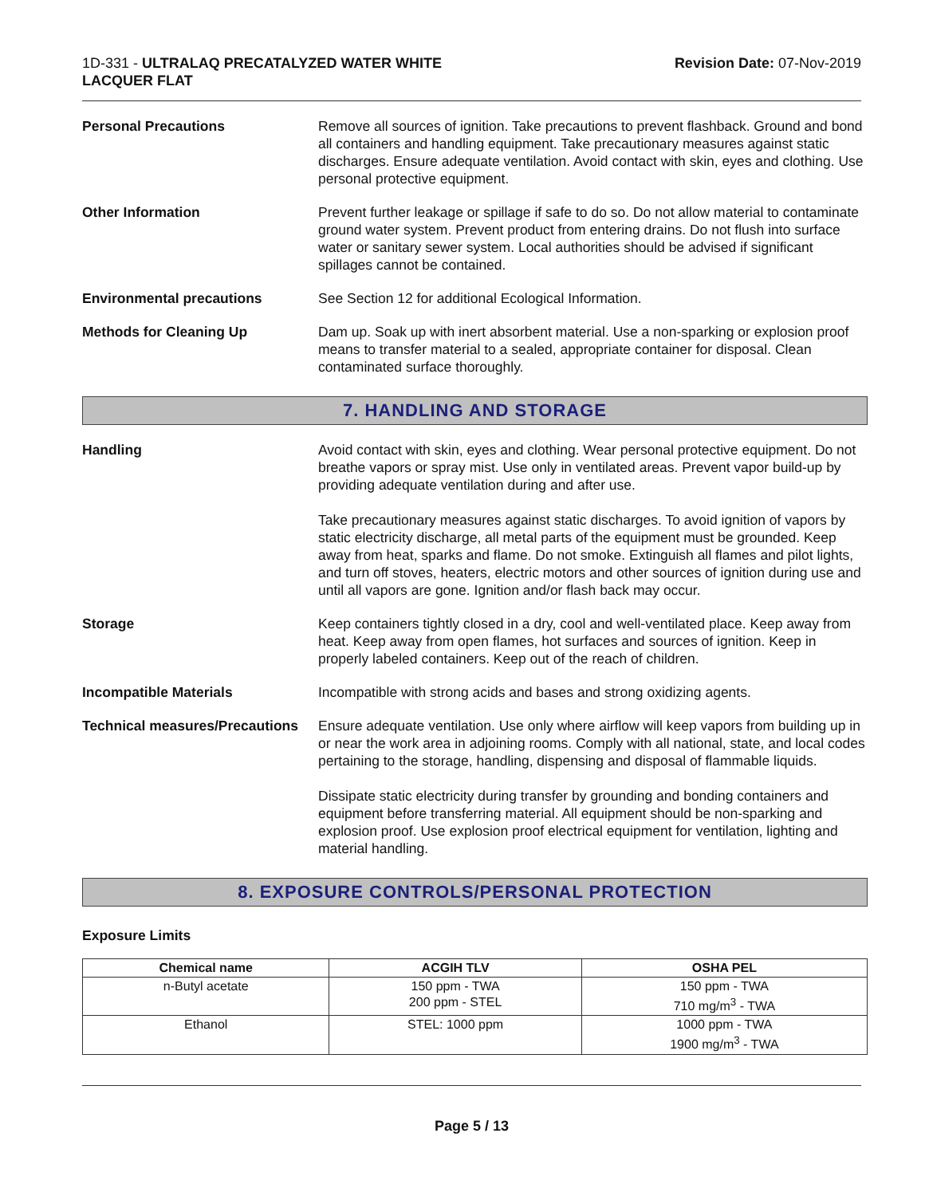1D-331 - ULTRALAQ PRECATALYZED WATER WHITE
LACQUER FLAT
Revision Date: 07-Nov-2019
Personal Precautions Remove all sources of ignition. Take precautions to prevent flashback. Ground and bond all containers and handling equipment. Take precautionary measures against static discharges. Ensure adequate ventilation. Avoid contact with skin, eyes and clothing. Use personal protective equipment.
Other Information Prevent further leakage or spillage if safe to do so. Do not allow material to contaminate ground water system. Prevent product from entering drains. Do not flush into surface water or sanitary sewer system. Local authorities should be advised if significant spillages cannot be contained.
Environmental precautions See Section 12 for additional Ecological Information.
Methods for Cleaning Up Dam up. Soak up with inert absorbent material. Use a non-sparking or explosion proof means to transfer material to a sealed, appropriate container for disposal. Clean contaminated surface thoroughly.
7. HANDLING AND STORAGE
Handling Avoid contact with skin, eyes and clothing. Wear personal protective equipment. Do not breathe vapors or spray mist. Use only in ventilated areas. Prevent vapor build-up by providing adequate ventilation during and after use.
Take precautionary measures against static discharges. To avoid ignition of vapors by static electricity discharge, all metal parts of the equipment must be grounded. Keep away from heat, sparks and flame. Do not smoke. Extinguish all flames and pilot lights, and turn off stoves, heaters, electric motors and other sources of ignition during use and until all vapors are gone. Ignition and/or flash back may occur.
Storage Keep containers tightly closed in a dry, cool and well-ventilated place. Keep away from heat. Keep away from open flames, hot surfaces and sources of ignition. Keep in properly labeled containers. Keep out of the reach of children.
Incompatible Materials Incompatible with strong acids and bases and strong oxidizing agents.
Technical measures/Precautions
Ensure adequate ventilation. Use only where airflow will keep vapors from building up in or near the work area in adjoining rooms. Comply with all national, state, and local codes pertaining to the storage, handling, dispensing and disposal of flammable liquids.
Dissipate static electricity during transfer by grounding and bonding containers and equipment before transferring material. All equipment should be non-sparking and explosion proof. Use explosion proof electrical equipment for ventilation, lighting and material handling.
8. EXPOSURE CONTROLS/PERSONAL PROTECTION
Exposure Limits
| Chemical name | ACGIH TLV | OSHA PEL |
| --- | --- | --- |
| n-Butyl acetate | 150 ppm - TWA 200 ppm - STEL | 150 ppm - TWA 710 mg/m<sup>3</sup> - TWA |
| Ethanol | STEL: 1000 ppm | 1000 ppm - TWA 1900 mg/m<sup>3</sup> - TWA |
Page 5 / 13